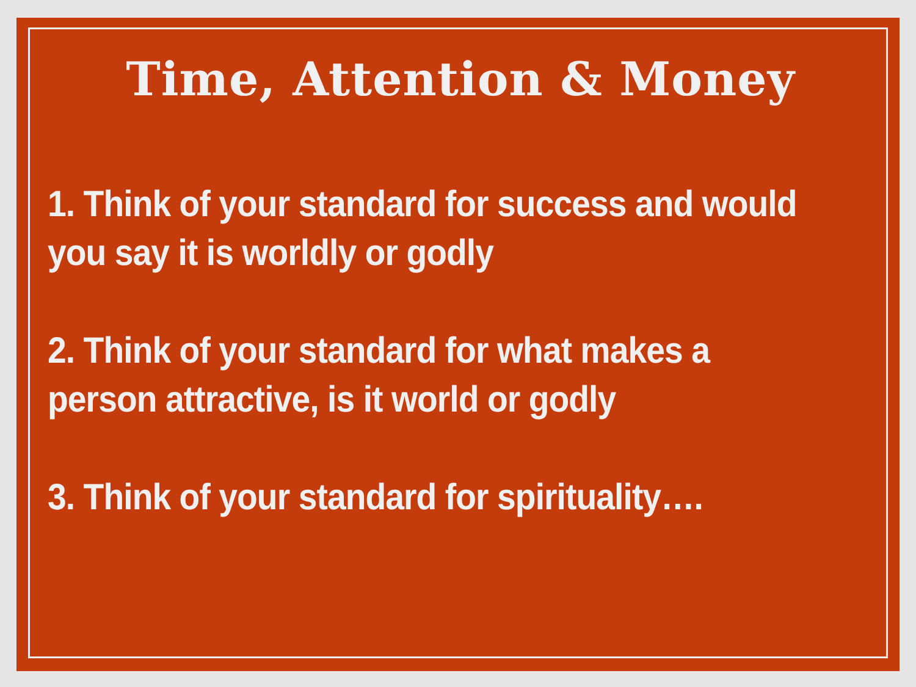Time, Attention & Money
1. Think of your standard for success and would you say it is worldly or godly
2. Think of your standard for what makes a person attractive, is it world or godly
3. Think of your standard for spirituality….